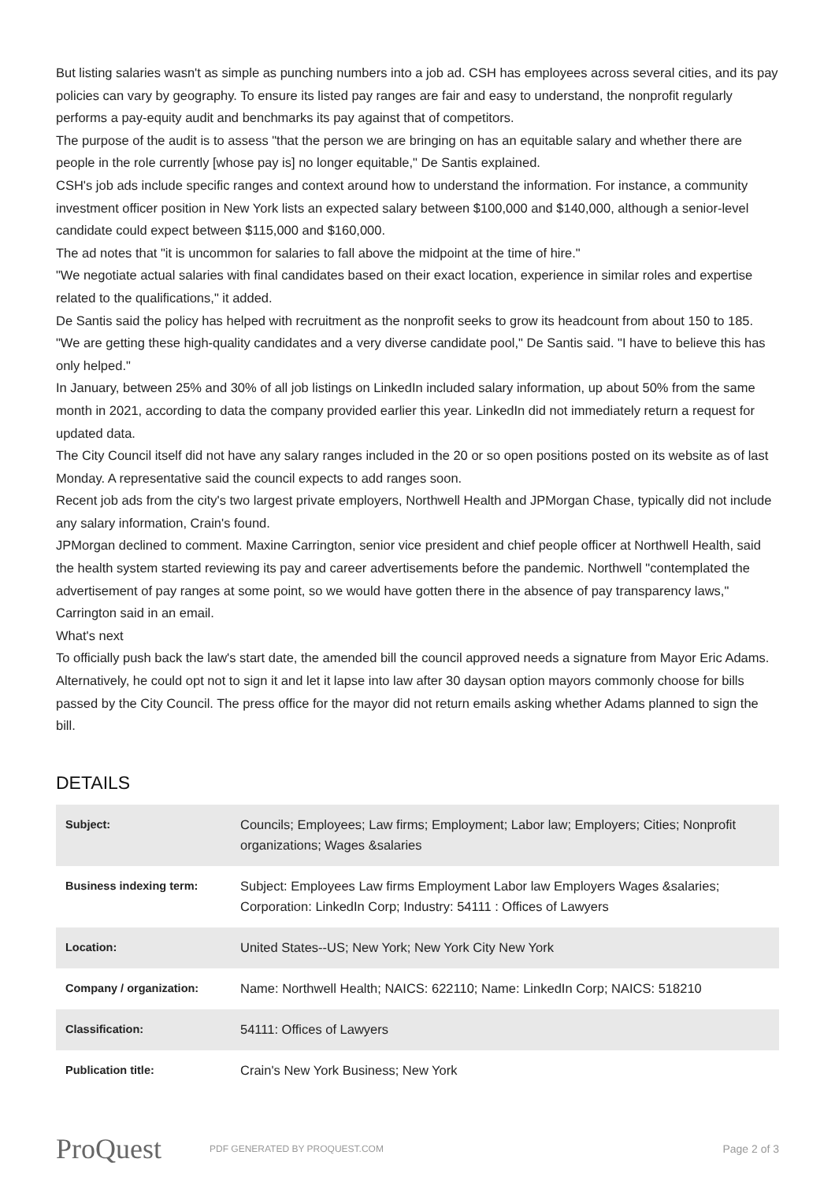But listing salaries wasn't as simple as punching numbers into a job ad. CSH has employees across several cities, and its pay policies can vary by geography. To ensure its listed pay ranges are fair and easy to understand, the nonprofit regularly performs a pay-equity audit and benchmarks its pay against that of competitors.
The purpose of the audit is to assess "that the person we are bringing on has an equitable salary and whether there are people in the role currently [whose pay is] no longer equitable," De Santis explained.
CSH's job ads include specific ranges and context around how to understand the information. For instance, a community investment officer position in New York lists an expected salary between $100,000 and $140,000, although a senior-level candidate could expect between $115,000 and $160,000.
The ad notes that "it is uncommon for salaries to fall above the midpoint at the time of hire."
"We negotiate actual salaries with final candidates based on their exact location, experience in similar roles and expertise related to the qualifications," it added.
De Santis said the policy has helped with recruitment as the nonprofit seeks to grow its headcount from about 150 to 185.
"We are getting these high-quality candidates and a very diverse candidate pool," De Santis said. "I have to believe this has only helped."
In January, between 25% and 30% of all job listings on LinkedIn included salary information, up about 50% from the same month in 2021, according to data the company provided earlier this year. LinkedIn did not immediately return a request for updated data.
The City Council itself did not have any salary ranges included in the 20 or so open positions posted on its website as of last Monday. A representative said the council expects to add ranges soon.
Recent job ads from the city's two largest private employers, Northwell Health and JPMorgan Chase, typically did not include any salary information, Crain's found.
JPMorgan declined to comment. Maxine Carrington, senior vice president and chief people officer at Northwell Health, said the health system started reviewing its pay and career advertisements before the pandemic. Northwell "contemplated the advertisement of pay ranges at some point, so we would have gotten there in the absence of pay transparency laws," Carrington said in an email.
What's next
To officially push back the law's start date, the amended bill the council approved needs a signature from Mayor Eric Adams. Alternatively, he could opt not to sign it and let it lapse into law after 30 daysan option mayors commonly choose for bills passed by the City Council. The press office for the mayor did not return emails asking whether Adams planned to sign the bill.
DETAILS
| Subject: | Councils; Employees; Law firms; Employment; Labor law; Employers; Cities; Nonprofit organizations; Wages &salaries |
| Business indexing term: | Subject: Employees Law firms Employment Labor law Employers Wages &salaries; Corporation: LinkedIn Corp; Industry: 54111 : Offices of Lawyers |
| Location: | United States--US; New York; New York City New York |
| Company / organization: | Name: Northwell Health; NAICS: 622110; Name: LinkedIn Corp; NAICS: 518210 |
| Classification: | 54111: Offices of Lawyers |
| Publication title: | Crain's New York Business; New York |
ProQuest
PDF GENERATED BY PROQUEST.COM
Page 2 of 3